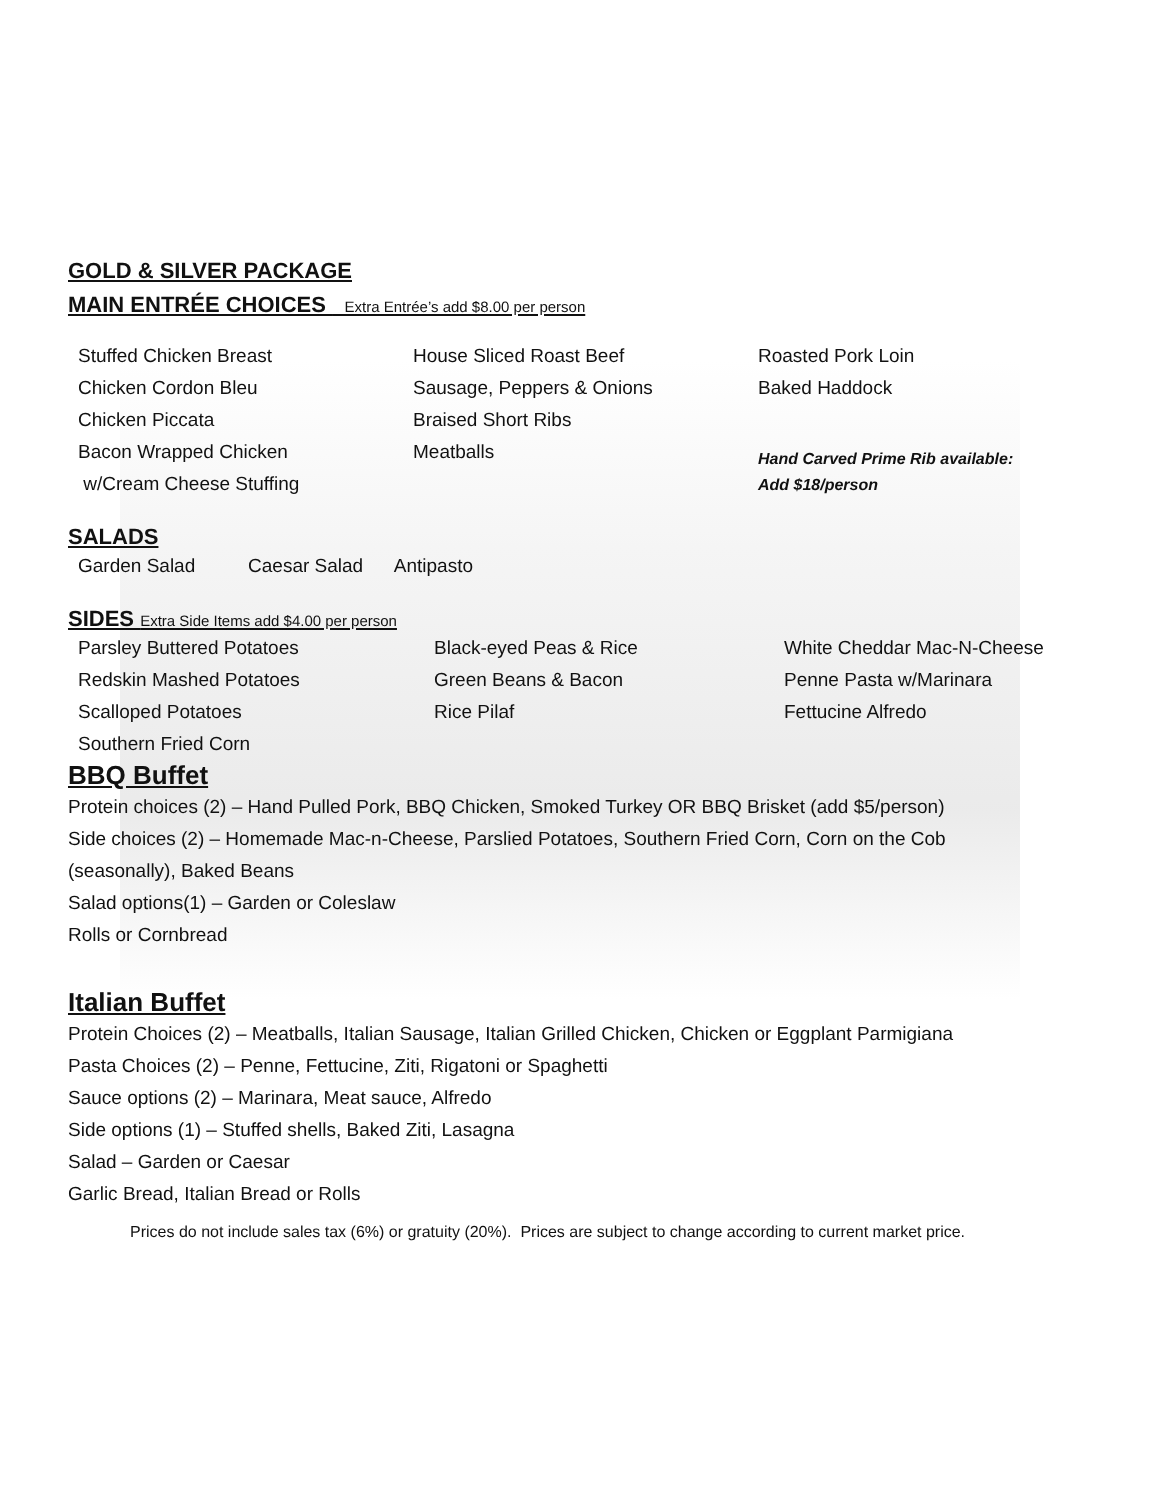GOLD & SILVER PACKAGE
MAIN ENTRÉE CHOICES Extra Entrée’s add $8.00 per person
Stuffed Chicken Breast
Chicken Cordon Bleu
Chicken Piccata
Bacon Wrapped Chicken
w/Cream Cheese Stuffing
House Sliced Roast Beef
Sausage, Peppers & Onions
Braised Short Ribs
Meatballs
Roasted Pork Loin
Baked Haddock
Hand Carved Prime Rib available:
Add $18/person
SALADS
Garden Salad Caesar Salad Antipasto
SIDES Extra Side Items add $4.00 per person
Parsley Buttered Potatoes
Redskin Mashed Potatoes
Scalloped Potatoes
Southern Fried Corn
Black-eyed Peas & Rice
Green Beans & Bacon
Rice Pilaf
White Cheddar Mac-N-Cheese
Penne Pasta w/Marinara
Fettucine Alfredo
BBQ Buffet
Protein choices (2) – Hand Pulled Pork, BBQ Chicken, Smoked Turkey OR BBQ Brisket (add $5/person)
Side choices (2) – Homemade Mac-n-Cheese, Parslied Potatoes, Southern Fried Corn, Corn on the Cob
(seasonally), Baked Beans
Salad options(1) – Garden or Coleslaw
Rolls or Cornbread
Italian Buffet
Protein Choices (2) – Meatballs, Italian Sausage, Italian Grilled Chicken, Chicken or Eggplant Parmigiana
Pasta Choices (2) – Penne, Fettucine, Ziti, Rigatoni or Spaghetti
Sauce options (2) – Marinara, Meat sauce, Alfredo
Side options (1) – Stuffed shells, Baked Ziti, Lasagna
Salad – Garden or Caesar
Garlic Bread, Italian Bread or Rolls
Prices do not include sales tax (6%) or gratuity (20%). Prices are subject to change according to current market price.